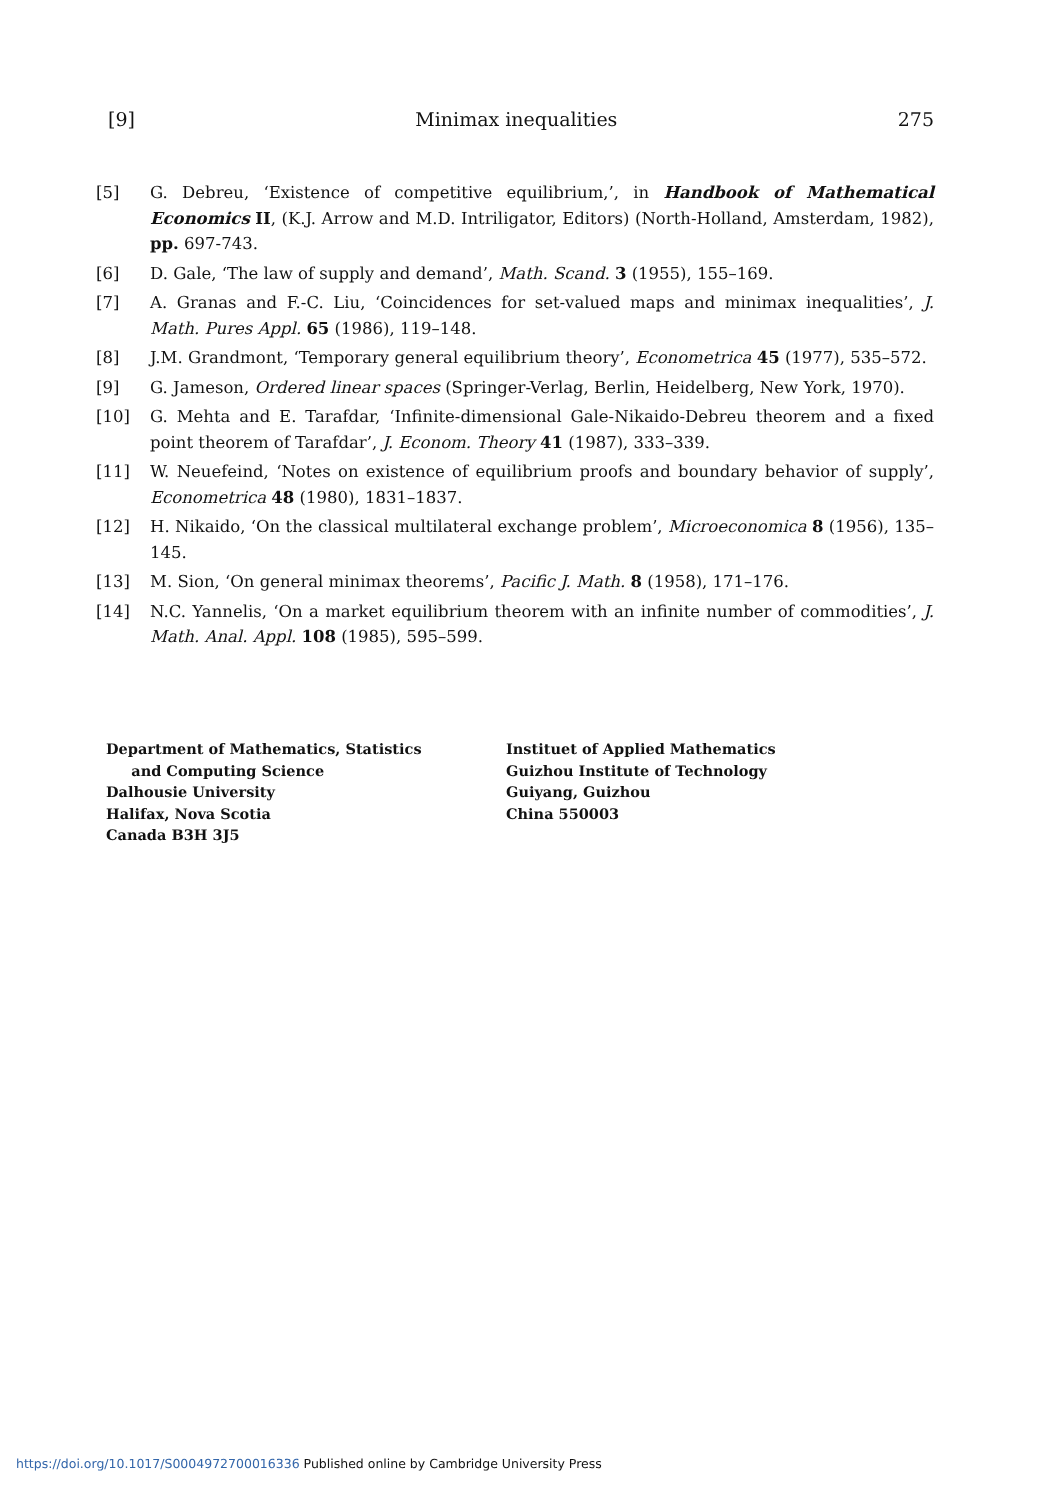[9] Minimax inequalities 275
[5] G. Debreu, ‘Existence of competitive equilibrium,’, in Handbook of Mathematical Economics II, (K.J. Arrow and M.D. Intriligator, Editors) (North-Holland, Amsterdam, 1982), pp. 697-743.
[6] D. Gale, ‘The law of supply and demand’, Math. Scand. 3 (1955), 155–169.
[7] A. Granas and F.-C. Liu, ‘Coincidences for set-valued maps and minimax inequalities’, J. Math. Pures Appl. 65 (1986), 119–148.
[8] J.M. Grandmont, ‘Temporary general equilibrium theory’, Econometrica 45 (1977), 535–572.
[9] G. Jameson, Ordered linear spaces (Springer-Verlag, Berlin, Heidelberg, New York, 1970).
[10] G. Mehta and E. Tarafdar, ‘Infinite-dimensional Gale-Nikaido-Debreu theorem and a fixed point theorem of Tarafdar’, J. Econom. Theory 41 (1987), 333–339.
[11] W. Neuefeind, ‘Notes on existence of equilibrium proofs and boundary behavior of supply’, Econometrica 48 (1980), 1831–1837.
[12] H. Nikaido, ‘On the classical multilateral exchange problem’, Microeconomica 8 (1956), 135–145.
[13] M. Sion, ‘On general minimax theorems’, Pacific J. Math. 8 (1958), 171–176.
[14] N.C. Yannelis, ‘On a market equilibrium theorem with an infinite number of commodities’, J. Math. Anal. Appl. 108 (1985), 595–599.
Department of Mathematics, Statistics
and Computing Science
Dalhousie University
Halifax, Nova Scotia
Canada B3H 3J5
Instituet of Applied Mathematics
Guizhou Institute of Technology
Guiyang, Guizhou
China 550003
https://doi.org/10.1017/S0004972700016336 Published online by Cambridge University Press